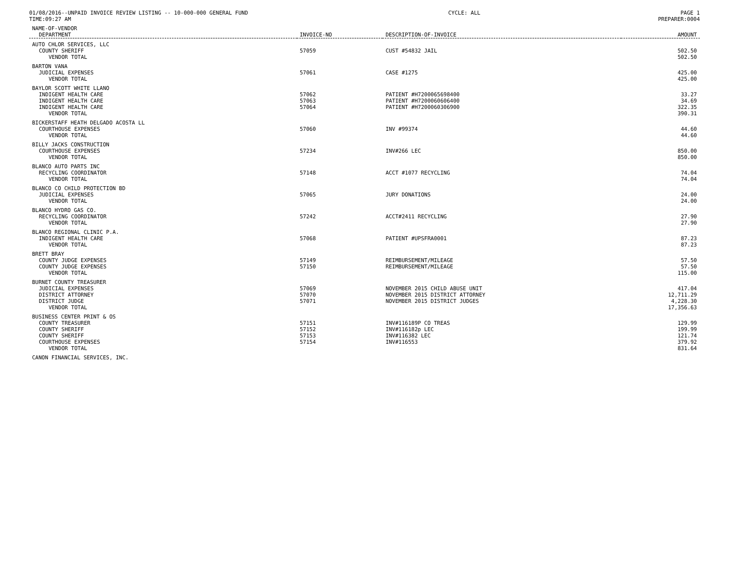01/08/2016--UNPAID INVOICE REVIEW LISTING -- 10-000-000 GENERAL FUND CYCLE: ALL PAGE 1
TIME:09:27 AM PREPARER:0004
| NAME-OF-VENDOR | | | |
| --- | --- | --- | --- |
| DEPARTMENT | INVOICE-NO | DESCRIPTION-OF-INVOICE | AMOUNT |
| AUTO CHLOR SERVICES, LLC | | | |
| COUNTY SHERIFF | 57059 | CUST #54832 JAIL | 502.50 |
| VENDOR TOTAL | | | 502.50 |
| BARTON VANA | | | |
| JUDICIAL EXPENSES | 57061 | CASE #1275 | 425.00 |
| VENDOR TOTAL | | | 425.00 |
| BAYLOR SCOTT WHITE LLANO | | | |
| INDIGENT HEALTH CARE | 57062 | PATIENT #H7200065698400 | 33.27 |
| INDIGENT HEALTH CARE | 57063 | PATIENT #H7200060606400 | 34.69 |
| INDIGENT HEALTH CARE | 57064 | PATIENT #H7200060306900 | 322.35 |
| VENDOR TOTAL | | | 390.31 |
| BICKERSTAFF HEATH DELGADO ACOSTA LL | | | |
| COURTHOUSE EXPENSES | 57060 | INV #99374 | 44.60 |
| VENDOR TOTAL | | | 44.60 |
| BILLY JACKS CONSTRUCTION | | | |
| COURTHOUSE EXPENSES | 57234 | INV#266 LEC | 850.00 |
| VENDOR TOTAL | | | 850.00 |
| BLANCO AUTO PARTS INC | | | |
| RECYCLING COORDINATOR | 57148 | ACCT #1077 RECYCLING | 74.04 |
| VENDOR TOTAL | | | 74.04 |
| BLANCO CO CHILD PROTECTION BD | | | |
| JUDICIAL EXPENSES | 57065 | JURY DONATIONS | 24.00 |
| VENDOR TOTAL | | | 24.00 |
| BLANCO HYDRO GAS CO. | | | |
| RECYCLING COORDINATOR | 57242 | ACCT#2411 RECYCLING | 27.90 |
| VENDOR TOTAL | | | 27.90 |
| BLANCO REGIONAL CLINIC P.A. | | | |
| INDIGENT HEALTH CARE | 57068 | PATIENT #UPSFRA0001 | 87.23 |
| VENDOR TOTAL | | | 87.23 |
| BRETT BRAY | | | |
| COUNTY JUDGE EXPENSES | 57149 | REIMBURSEMENT/MILEAGE | 57.50 |
| COUNTY JUDGE EXPENSES | 57150 | REIMBURSEMENT/MILEAGE | 57.50 |
| VENDOR TOTAL | | | 115.00 |
| BURNET COUNTY TREASURER | | | |
| JUDICIAL EXPENSES | 57069 | NOVEMBER 2015 CHILD ABUSE UNIT | 417.04 |
| DISTRICT ATTORNEY | 57070 | NOVEMBER 2015 DISTRICT ATTORNEY | 12,711.29 |
| DISTRICT JUDGE | 57071 | NOVEMBER 2015 DISTRICT JUDGES | 4,228.30 |
| VENDOR TOTAL | | | 17,356.63 |
| BUSINESS CENTER PRINT & OS | | | |
| COUNTY TREASURER | 57151 | INV#116189P CO TREAS | 129.99 |
| COUNTY SHERIFF | 57152 | INV#116182p LEC | 199.99 |
| COUNTY SHERIFF | 57153 | INV#116382 LEC | 121.74 |
| COURTHOUSE EXPENSES | 57154 | INV#116553 | 379.92 |
| VENDOR TOTAL | | | 831.64 |
| CANON FINANCIAL SERVICES, INC. | | | |